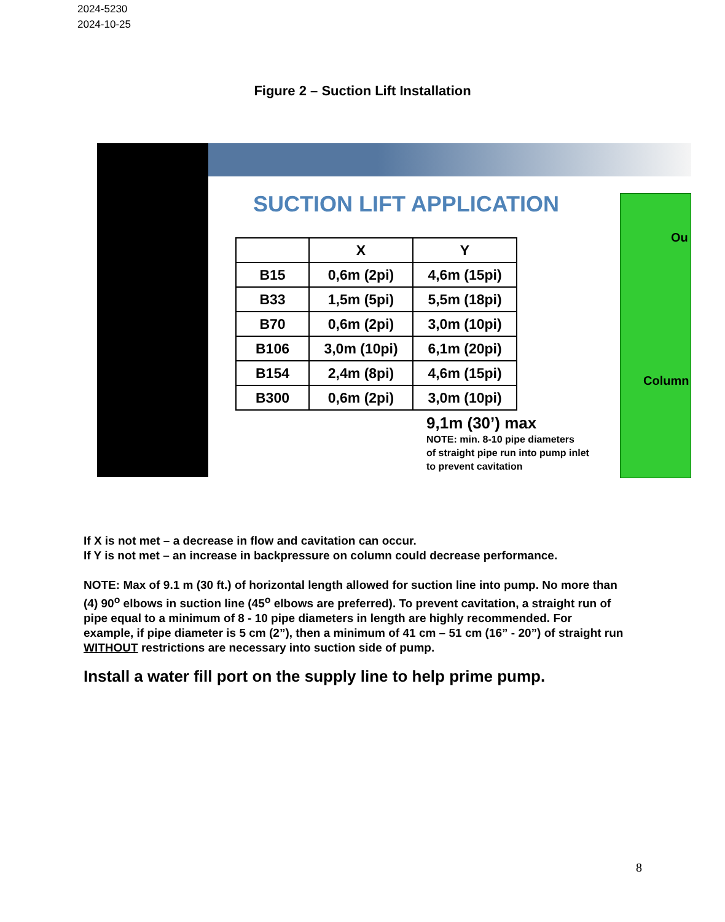2024-5230
2024-10-25
Figure 2 – Suction Lift Installation
SUCTION LIFT APPLICATION
| | X | Y |
| --- | --- | --- |
| B15 | 0,6m (2pi) | 4,6m (15pi) |
| B33 | 1,5m (5pi) | 5,5m (18pi) |
| B70 | 0,6m (2pi) | 3,0m (10pi) |
| B106 | 3,0m (10pi) | 6,1m (20pi) |
| B154 | 2,4m (8pi) | 4,6m (15pi) |
| B300 | 0,6m (2pi) | 3,0m (10pi) |
9,1m (30’) max
NOTE: min. 8-10 pipe diameters
of straight pipe run into pump inlet
to prevent cavitation
Ou
Column
If X is not met – a decrease in flow and cavitation can occur.
If Y is not met – an increase in backpressure on column could decrease performance.
NOTE: Max of 9.1 m (30 ft.) of horizontal length allowed for suction line into pump. No more than (4) 90<sup>o</sup> elbows in suction line (45<sup>o</sup> elbows are preferred). To prevent cavitation, a straight run of pipe equal to a minimum of 8 - 10 pipe diameters in length are highly recommended. For example, if pipe diameter is 5 cm (2”), then a minimum of 41 cm – 51 cm (16” - 20”) of straight run WITHOUT restrictions are necessary into suction side of pump.
Install a water fill port on the supply line to help prime pump.
8